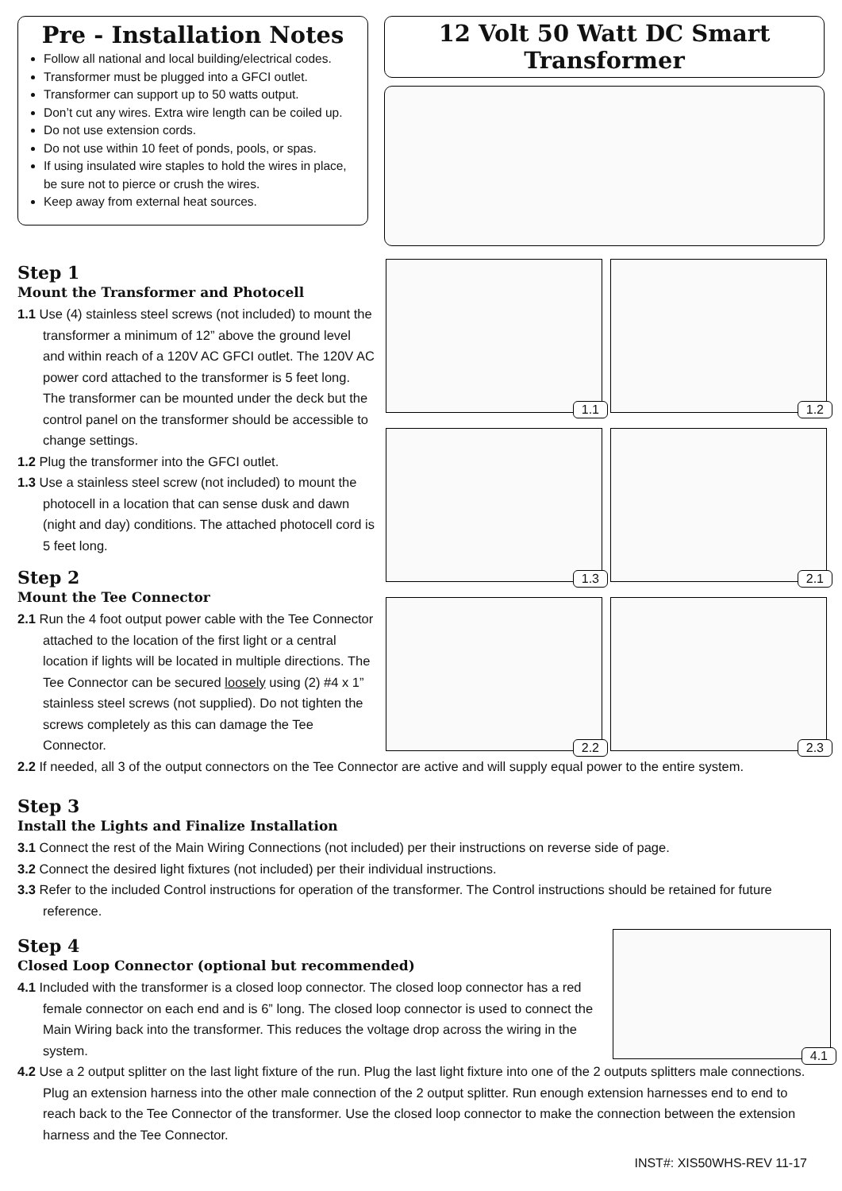Pre - Installation Notes
Follow all national and local building/electrical codes.
Transformer must be plugged into a GFCI outlet.
Transformer can support up to 50 watts output.
Don’t cut any wires. Extra wire length can be coiled up.
Do not use extension cords.
Do not use within 10 feet of ponds, pools, or spas.
If using insulated wire staples to hold the wires in place, be sure not to pierce or crush the wires.
Keep away from external heat sources.
12 Volt 50 Watt DC Smart Transformer
Step 1
Mount the Transformer and Photocell
1.1 Use (4) stainless steel screws (not included) to mount the transformer a minimum of 12” above the ground level and within reach of a 120V AC GFCI outlet. The 120V AC power cord attached to the transformer is 5 feet long. The transformer can be mounted under the deck but the control panel on the transformer should be accessible to change settings.
1.2 Plug the transformer into the GFCI outlet.
1.3 Use a stainless steel screw (not included) to mount the photocell in a location that can sense dusk and dawn (night and day) conditions. The attached photocell cord is 5 feet long.
Step 2
Mount the Tee Connector
2.1 Run the 4 foot output power cable with the Tee Connector attached to the location of the first light or a central location if lights will be located in multiple directions. The Tee Connector can be secured loosely using (2) #4 x 1” stainless steel screws (not supplied). Do not tighten the screws completely as this can damage the Tee Connector.
1.1
1.2
1.3
2.1
2.2
2.3
2.2 If needed, all 3 of the output connectors on the Tee Connector are active and will supply equal power to the entire system.
Step 3
Install the Lights and Finalize Installation
3.1 Connect the rest of the Main Wiring Connections (not included) per their instructions on reverse side of page.
3.2 Connect the desired light fixtures (not included) per their individual instructions.
3.3 Refer to the included Control instructions for operation of the transformer. The Control instructions should be retained for future reference.
Step 4
Closed Loop Connector (optional but recommended)
4.1 Included with the transformer is a closed loop connector. The closed loop connector has a red female connector on each end and is 6” long. The closed loop connector is used to connect the Main Wiring back into the transformer. This reduces the voltage drop across the wiring in the system.
4.1
4.2 Use a 2 output splitter on the last light fixture of the run. Plug the last light fixture into one of the 2 outputs splitters male connections. Plug an extension harness into the other male connection of the 2 output splitter. Run enough extension harnesses end to end to reach back to the Tee Connector of the transformer. Use the closed loop connector to make the connection between the extension harness and the Tee Connector.
INST#: XIS50WHS-REV 11-17